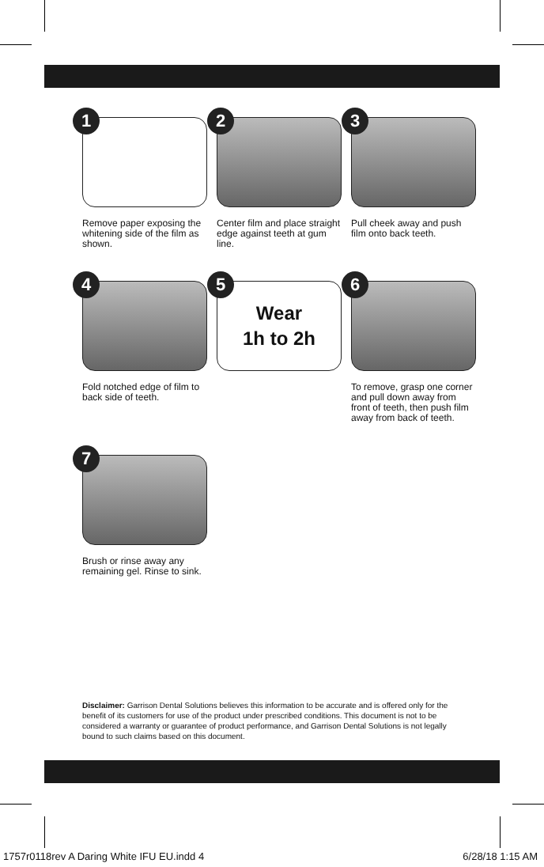1
Remove paper exposing the whitening side of the film as shown.
2
Center film and place straight edge against teeth at gum line.
3
Pull cheek away and push film onto back teeth.
4
Fold notched edge of film to back side of teeth.
5
Wear
1h to 2h
6
To remove, grasp one corner and pull down away from front of teeth, then push film away from back of teeth.
7
Brush or rinse away any remaining gel. Rinse to sink.
Disclaimer: Garrison Dental Solutions believes this information to be accurate and is offered only for the benefit of its customers for use of the product under prescribed conditions. This document is not to be considered a warranty or guarantee of product performance, and Garrison Dental Solutions is not legally bound to such claims based on this document.
1757r0118rev A Daring White IFU EU.indd 4 6/28/18 1:15 AM